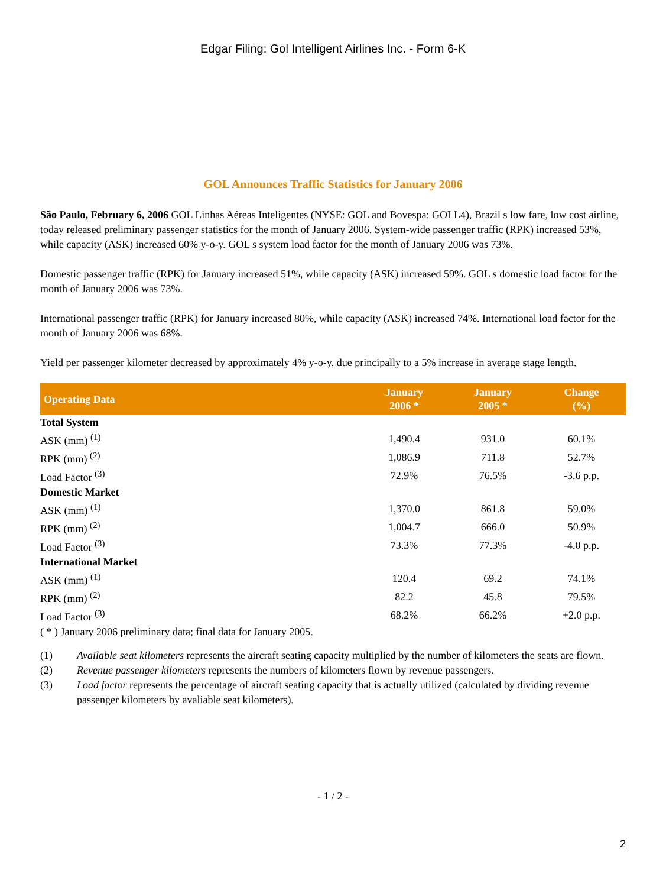Edgar Filing: Gol Intelligent Airlines Inc. - Form 6-K
GOL Announces Traffic Statistics for January 2006
São Paulo, February 6, 2006 GOL Linhas Aéreas Inteligentes (NYSE: GOL and Bovespa: GOLL4), Brazil s low fare, low cost airline, today released preliminary passenger statistics for the month of January 2006. System-wide passenger traffic (RPK) increased 53%, while capacity (ASK) increased 60% y-o-y. GOL s system load factor for the month of January 2006 was 73%.
Domestic passenger traffic (RPK) for January increased 51%, while capacity (ASK) increased 59%. GOL s domestic load factor for the month of January 2006 was 73%.
International passenger traffic (RPK) for January increased 80%, while capacity (ASK) increased 74%. International load factor for the month of January 2006 was 68%.
Yield per passenger kilometer decreased by approximately 4% y-o-y, due principally to a 5% increase in average stage length.
| Operating Data | January 2006 * | January 2005 * | Change (%) |
| --- | --- | --- | --- |
| Total System | | | |
| ASK (mm) <sup>(1)</sup> | 1,490.4 | 931.0 | 60.1% |
| RPK (mm) <sup>(2)</sup> | 1,086.9 | 711.8 | 52.7% |
| Load Factor <sup>(3)</sup> | 72.9% | 76.5% | -3.6 p.p. |
| Domestic Market | | | |
| ASK (mm) <sup>(1)</sup> | 1,370.0 | 861.8 | 59.0% |
| RPK (mm) <sup>(2)</sup> | 1,004.7 | 666.0 | 50.9% |
| Load Factor <sup>(3)</sup> | 73.3% | 77.3% | -4.0 p.p. |
| International Market | | | |
| ASK (mm) <sup>(1)</sup> | 120.4 | 69.2 | 74.1% |
| RPK (mm) <sup>(2)</sup> | 82.2 | 45.8 | 79.5% |
| Load Factor <sup>(3)</sup> | 68.2% | 66.2% | +2.0 p.p. |
| ( * ) January 2006 preliminary data; final data for January 2005. | | | |
(1) Available seat kilometers represents the aircraft seating capacity multiplied by the number of kilometers the seats are flown.
(2) Revenue passenger kilometers represents the numbers of kilometers flown by revenue passengers.
(3) Load factor represents the percentage of aircraft seating capacity that is actually utilized (calculated by dividing revenue passenger kilometers by avaliable seat kilometers).
- 1 / 2 -
2